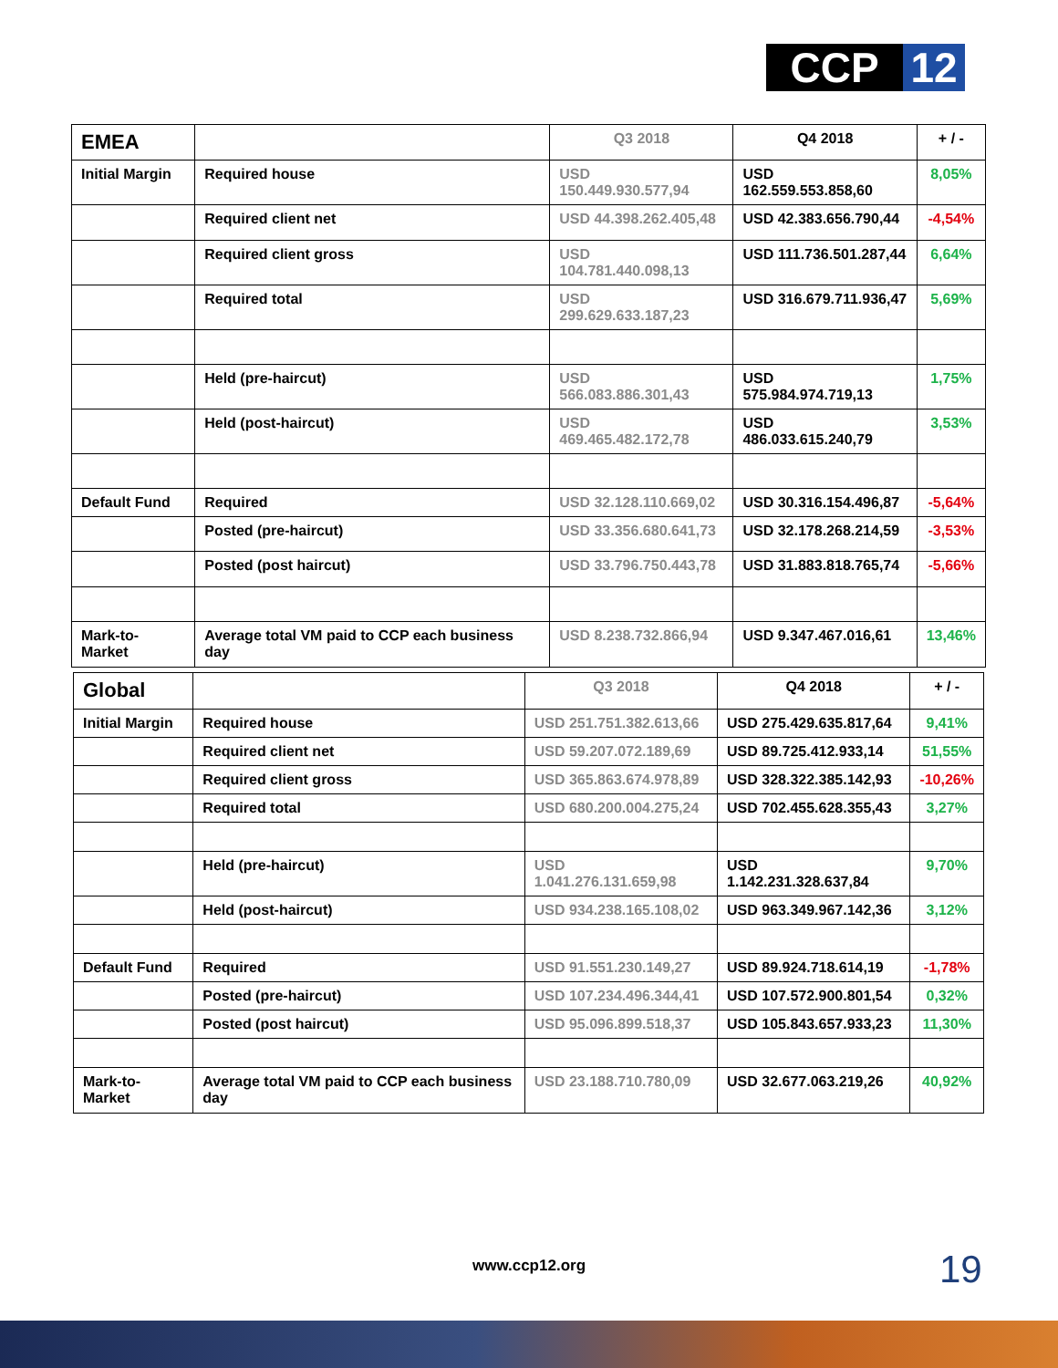CCP 12
| EMEA | | Q3 2018 | Q4 2018 | + / - |
| Initial Margin | Required house | USD 150.449.930.577,94 | USD 162.559.553.858,60 | 8,05% |
| | Required client net | USD 44.398.262.405,48 | USD 42.383.656.790,44 | -4,54% |
| | Required client gross | USD 104.781.440.098,13 | USD 111.736.501.287,44 | 6,64% |
| | Required total | USD 299.629.633.187,23 | USD 316.679.711.936,47 | 5,69% |
| | Held (pre-haircut) | USD 566.083.886.301,43 | USD 575.984.974.719,13 | 1,75% |
| | Held (post-haircut) | USD 469.465.482.172,78 | USD 486.033.615.240,79 | 3,53% |
| Default Fund | Required | USD 32.128.110.669,02 | USD 30.316.154.496,87 | -5,64% |
| | Posted (pre-haircut) | USD 33.356.680.641,73 | USD 32.178.268.214,59 | -3,53% |
| | Posted (post haircut) | USD 33.796.750.443,78 | USD 31.883.818.765,74 | -5,66% |
| Mark-to-Market | Average total VM paid to CCP each business day | USD 8.238.732.866,94 | USD 9.347.467.016,61 | 13,46% |
| Global | | Q3 2018 | Q4 2018 | + / - |
| Initial Margin | Required house | USD 251.751.382.613,66 | USD 275.429.635.817,64 | 9,41% |
| | Required client net | USD 59.207.072.189,69 | USD 89.725.412.933,14 | 51,55% |
| | Required client gross | USD 365.863.674.978,89 | USD 328.322.385.142,93 | -10,26% |
| | Required total | USD 680.200.004.275,24 | USD 702.455.628.355,43 | 3,27% |
| | Held (pre-haircut) | USD 1.041.276.131.659,98 | USD 1.142.231.328.637,84 | 9,70% |
| | Held (post-haircut) | USD 934.238.165.108,02 | USD 963.349.967.142,36 | 3,12% |
| Default Fund | Required | USD 91.551.230.149,27 | USD 89.924.718.614,19 | -1,78% |
| | Posted (pre-haircut) | USD 107.234.496.344,41 | USD 107.572.900.801,54 | 0,32% |
| | Posted (post haircut) | USD 95.096.899.518,37 | USD 105.843.657.933,23 | 11,30% |
| Mark-to-Market | Average total VM paid to CCP each business day | USD 23.188.710.780,09 | USD 32.677.063.219,26 | 40,92% |
www.ccp12.org 19